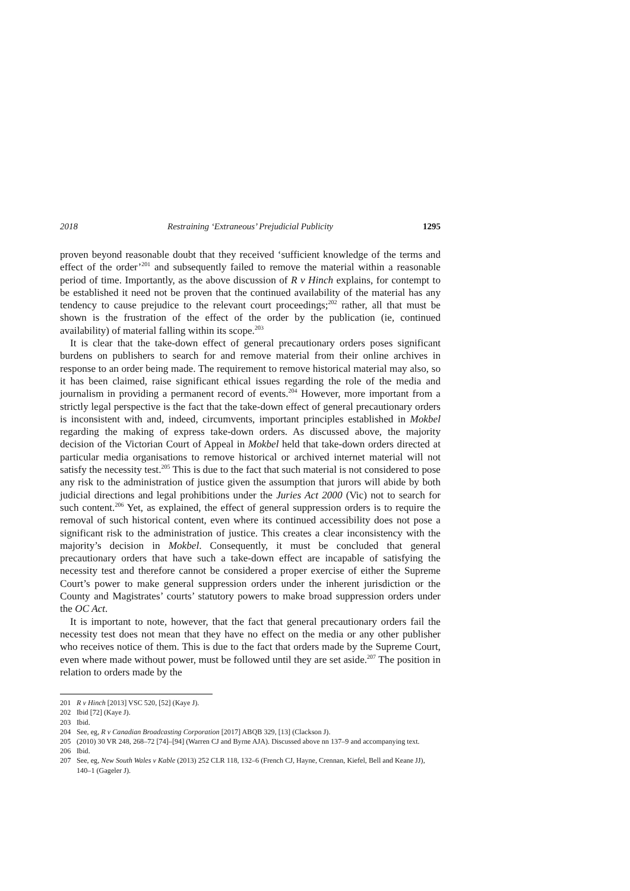2018 Restraining ‘Extraneous’ Prejudicial Publicity 1295
proven beyond reasonable doubt that they received ‘sufficient knowledge of the terms and effect of the order’<sup>201</sup> and subsequently failed to remove the material within a reasonable period of time. Importantly, as the above discussion of R v Hinch explains, for contempt to be established it need not be proven that the continued availability of the material has any tendency to cause prejudice to the relevant court proceedings;<sup>202</sup> rather, all that must be shown is the frustration of the effect of the order by the publication (ie, continued availability) of material falling within its scope.<sup>203</sup>
It is clear that the take-down effect of general precautionary orders poses significant burdens on publishers to search for and remove material from their online archives in response to an order being made. The requirement to remove historical material may also, so it has been claimed, raise significant ethical issues regarding the role of the media and journalism in providing a permanent record of events.<sup>204</sup> However, more important from a strictly legal perspective is the fact that the take-down effect of general precautionary orders is inconsistent with and, indeed, circumvents, important principles established in Mokbel regarding the making of express take-down orders. As discussed above, the majority decision of the Victorian Court of Appeal in Mokbel held that take-down orders directed at particular media organisations to remove historical or archived internet material will not satisfy the necessity test.<sup>205</sup> This is due to the fact that such material is not considered to pose any risk to the administration of justice given the assumption that jurors will abide by both judicial directions and legal prohibitions under the Juries Act 2000 (Vic) not to search for such content.<sup>206</sup> Yet, as explained, the effect of general suppression orders is to require the removal of such historical content, even where its continued accessibility does not pose a significant risk to the administration of justice. This creates a clear inconsistency with the majority’s decision in Mokbel. Consequently, it must be concluded that general precautionary orders that have such a take-down effect are incapable of satisfying the necessity test and therefore cannot be considered a proper exercise of either the Supreme Court’s power to make general suppression orders under the inherent jurisdiction or the County and Magistrates’ courts’ statutory powers to make broad suppression orders under the OC Act.
It is important to note, however, that the fact that general precautionary orders fail the necessity test does not mean that they have no effect on the media or any other publisher who receives notice of them. This is due to the fact that orders made by the Supreme Court, even where made without power, must be followed until they are set aside.<sup>207</sup> The position in relation to orders made by the
201 R v Hinch [2013] VSC 520, [52] (Kaye J).
202 Ibid [72] (Kaye J).
203 Ibid.
204 See, eg, R v Canadian Broadcasting Corporation [2017] ABQB 329, [13] (Clackson J).
205 (2010) 30 VR 248, 268–72 [74]–[94] (Warren CJ and Byrne AJA). Discussed above nn 137–9 and accompanying text.
206 Ibid.
207 See, eg, New South Wales v Kable (2013) 252 CLR 118, 132–6 (French CJ, Hayne, Crennan, Kiefel, Bell and Keane JJ), 140–1 (Gageler J).